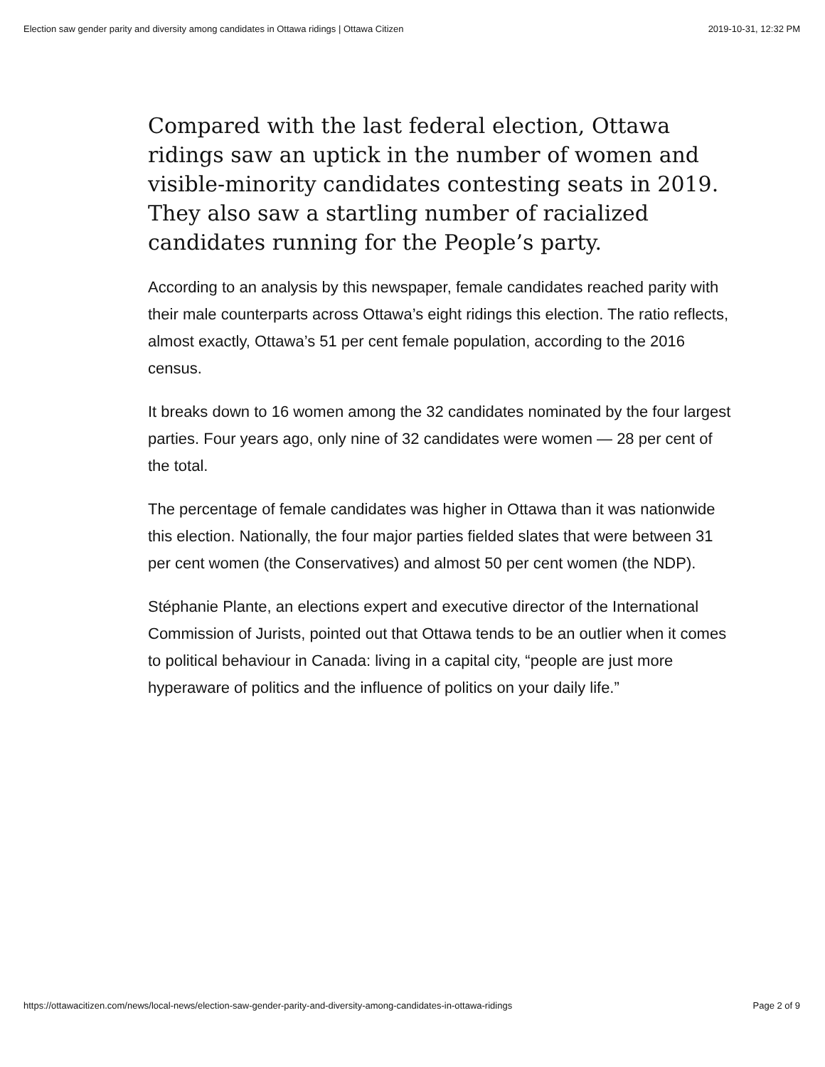Election saw gender parity and diversity among candidates in Ottawa ridings | Ottawa Citizen 2019-10-31, 12:32 PM
Compared with the last federal election, Ottawa ridings saw an uptick in the number of women and visible-minority candidates contesting seats in 2019. They also saw a startling number of racialized candidates running for the People’s party.
According to an analysis by this newspaper, female candidates reached parity with their male counterparts across Ottawa’s eight ridings this election. The ratio reflects, almost exactly, Ottawa’s 51 per cent female population, according to the 2016 census.
It breaks down to 16 women among the 32 candidates nominated by the four largest parties. Four years ago, only nine of 32 candidates were women — 28 per cent of the total.
The percentage of female candidates was higher in Ottawa than it was nationwide this election. Nationally, the four major parties fielded slates that were between 31 per cent women (the Conservatives) and almost 50 per cent women (the NDP).
Stéphanie Plante, an elections expert and executive director of the International Commission of Jurists, pointed out that Ottawa tends to be an outlier when it comes to political behaviour in Canada: living in a capital city, “people are just more hyperaware of politics and the influence of politics on your daily life.”
https://ottawacitizen.com/news/local-news/election-saw-gender-parity-and-diversity-among-candidates-in-ottawa-ridings Page 2 of 9